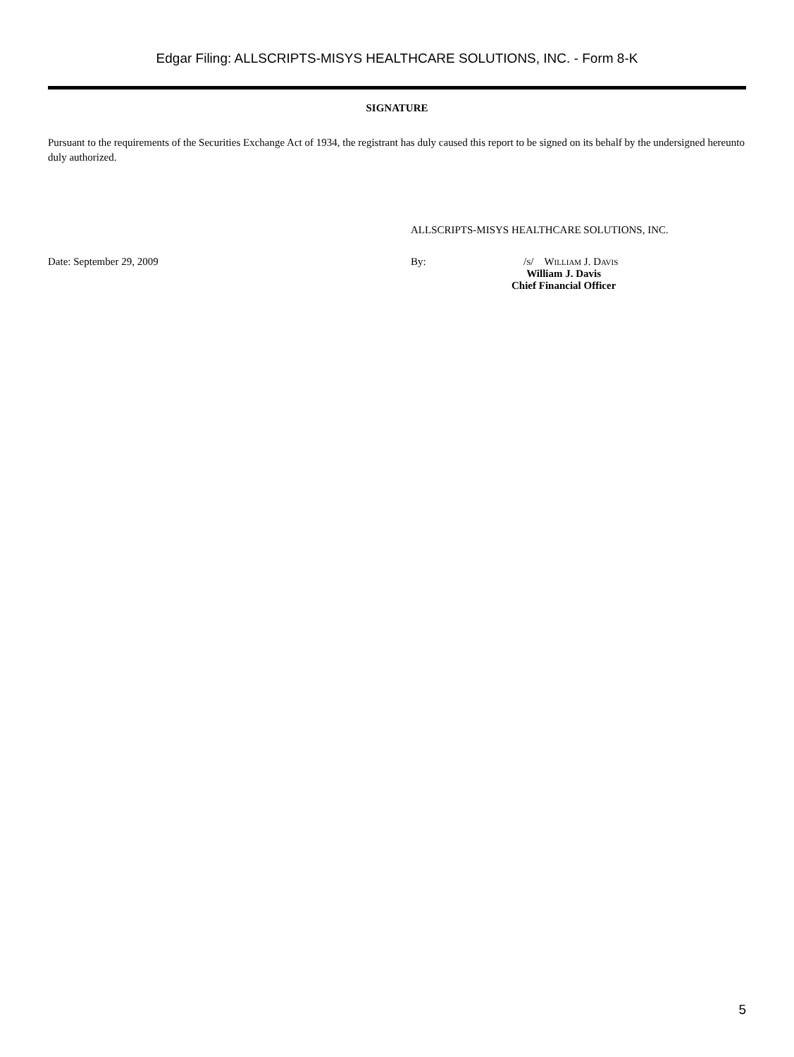Edgar Filing: ALLSCRIPTS-MISYS HEALTHCARE SOLUTIONS, INC. - Form 8-K
SIGNATURE
Pursuant to the requirements of the Securities Exchange Act of 1934, the registrant has duly caused this report to be signed on its behalf by the undersigned hereunto duly authorized.
ALLSCRIPTS-MISYS HEALTHCARE SOLUTIONS, INC.
Date: September 29, 2009 By: /s/ William J. Davis
William J. Davis
Chief Financial Officer
5